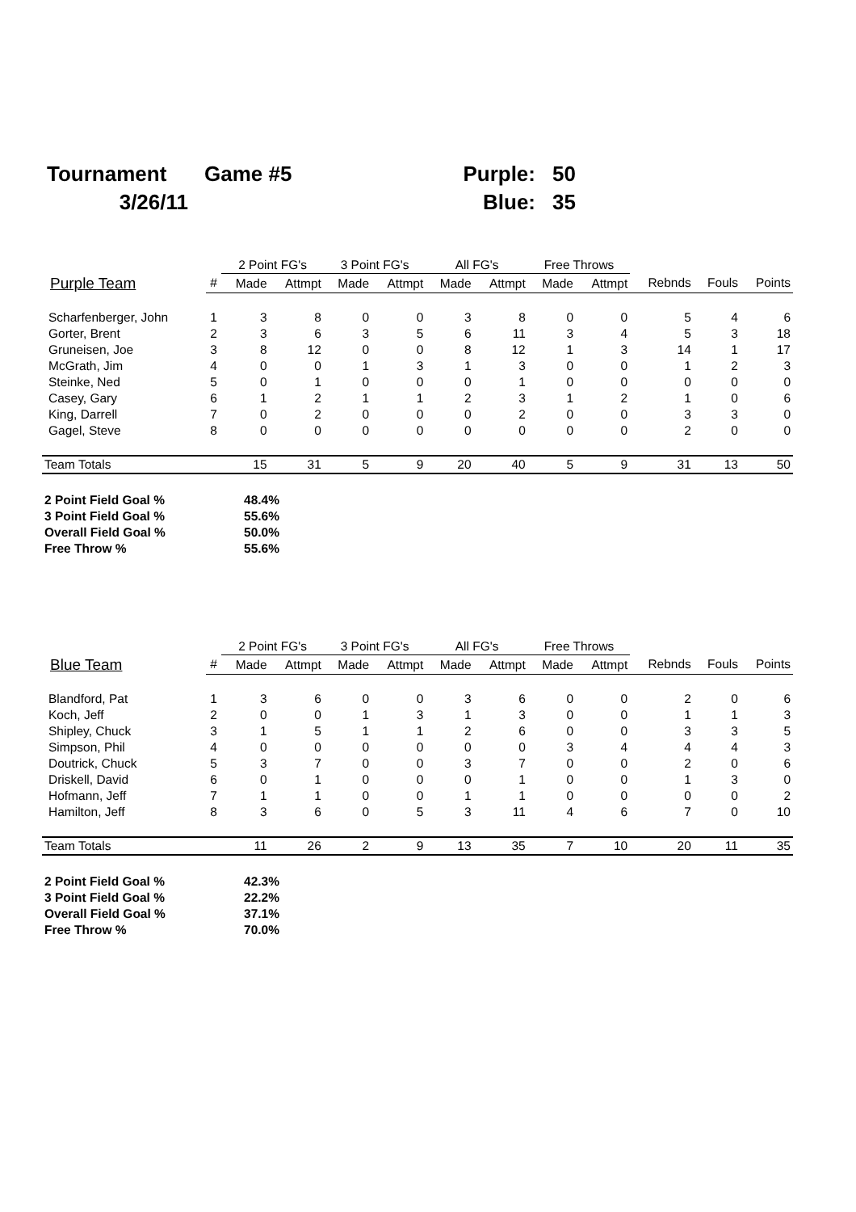| Tournament | Game #5 | Purple: | 50 |
| 3/26/11 | | Blue: | 35 |
| | | 2 Point FG's | | 3 Point FG's | | All FG's | | Free Throws | | | | |
| --- | --- | --- | --- | --- | --- | --- | --- | --- | --- | --- | --- | --- |
| Purple Team | # | Made | Attmpt | Made | Attmpt | Made | Attmpt | Made | Attmpt | Rebnds | Fouls | Points |
| Scharfenberger, John | 1 | 3 | 8 | 0 | 0 | 3 | 8 | 0 | 0 | 5 | 4 | 6 |
| Gorter, Brent | 2 | 3 | 6 | 3 | 5 | 6 | 11 | 3 | 4 | 5 | 3 | 18 |
| Gruneisen, Joe | 3 | 8 | 12 | 0 | 0 | 8 | 12 | 1 | 3 | 14 | 1 | 17 |
| McGrath, Jim | 4 | 0 | 0 | 1 | 3 | 1 | 3 | 0 | 0 | 1 | 2 | 3 |
| Steinke, Ned | 5 | 0 | 1 | 0 | 0 | 0 | 1 | 0 | 0 | 0 | 0 | 0 |
| Casey, Gary | 6 | 1 | 2 | 1 | 1 | 2 | 3 | 1 | 2 | 1 | 0 | 6 |
| King, Darrell | 7 | 0 | 2 | 0 | 0 | 0 | 2 | 0 | 0 | 3 | 3 | 0 |
| Gagel, Steve | 8 | 0 | 0 | 0 | 0 | 0 | 0 | 0 | 0 | 2 | 0 | 0 |
| Team Totals | | 15 | 31 | 5 | 9 | 20 | 40 | 5 | 9 | 31 | 13 | 50 |
| 2 Point Field Goal % | 48.4% |
| 3 Point Field Goal % | 55.6% |
| Overall Field Goal % | 50.0% |
| Free Throw % | 55.6% |
| | | 2 Point FG's | | 3 Point FG's | | All FG's | | Free Throws | | | | |
| --- | --- | --- | --- | --- | --- | --- | --- | --- | --- | --- | --- | --- |
| Blue Team | # | Made | Attmpt | Made | Attmpt | Made | Attmpt | Made | Attmpt | Rebnds | Fouls | Points |
| Blandford, Pat | 1 | 3 | 6 | 0 | 0 | 3 | 6 | 0 | 0 | 2 | 0 | 6 |
| Koch, Jeff | 2 | 0 | 0 | 1 | 3 | 1 | 3 | 0 | 0 | 1 | 1 | 3 |
| Shipley, Chuck | 3 | 1 | 5 | 1 | 1 | 2 | 6 | 0 | 0 | 3 | 3 | 5 |
| Simpson, Phil | 4 | 0 | 0 | 0 | 0 | 0 | 0 | 3 | 4 | 4 | 4 | 3 |
| Doutrick, Chuck | 5 | 3 | 7 | 0 | 0 | 3 | 7 | 0 | 0 | 2 | 0 | 6 |
| Driskell, David | 6 | 0 | 1 | 0 | 0 | 0 | 1 | 0 | 0 | 1 | 3 | 0 |
| Hofmann, Jeff | 7 | 1 | 1 | 0 | 0 | 1 | 1 | 0 | 0 | 0 | 0 | 2 |
| Hamilton, Jeff | 8 | 3 | 6 | 0 | 5 | 3 | 11 | 4 | 6 | 7 | 0 | 10 |
| Team Totals | | 11 | 26 | 2 | 9 | 13 | 35 | 7 | 10 | 20 | 11 | 35 |
| 2 Point Field Goal % | 42.3% |
| 3 Point Field Goal % | 22.2% |
| Overall Field Goal % | 37.1% |
| Free Throw % | 70.0% |